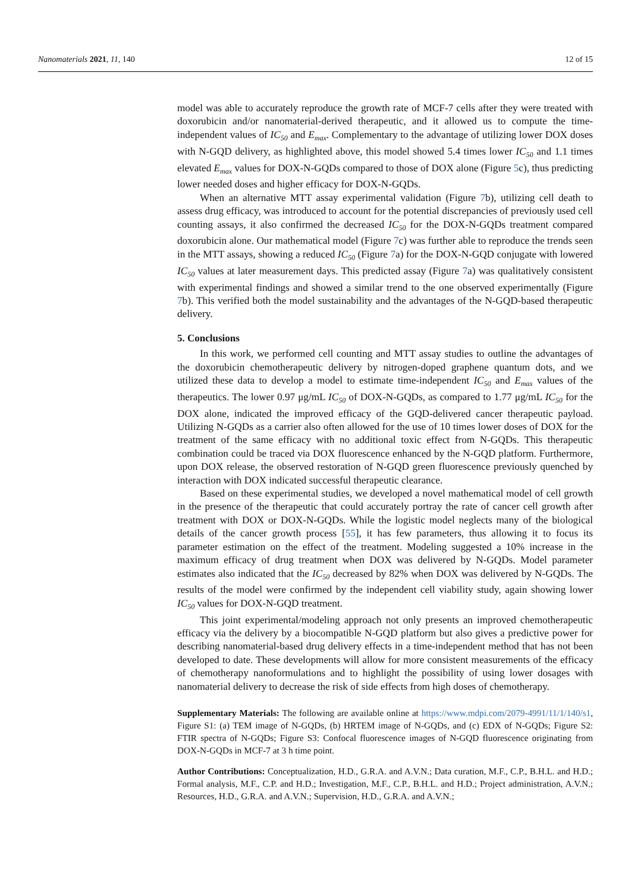Nanomaterials 2021, 11, 140 12 of 15
model was able to accurately reproduce the growth rate of MCF-7 cells after they were treated with doxorubicin and/or nanomaterial-derived therapeutic, and it allowed us to compute the time-independent values of IC<sub>50</sub> and E<sub>max</sub>. Complementary to the advantage of utilizing lower DOX doses with N-GQD delivery, as highlighted above, this model showed 5.4 times lower IC<sub>50</sub> and 1.1 times elevated E<sub>max</sub> values for DOX-N-GQDs compared to those of DOX alone (Figure 5c), thus predicting lower needed doses and higher efficacy for DOX-N-GQDs.
When an alternative MTT assay experimental validation (Figure 7b), utilizing cell death to assess drug efficacy, was introduced to account for the potential discrepancies of previously used cell counting assays, it also confirmed the decreased IC<sub>50</sub> for the DOX-N-GQDs treatment compared doxorubicin alone. Our mathematical model (Figure 7c) was further able to reproduce the trends seen in the MTT assays, showing a reduced IC<sub>50</sub> (Figure 7a) for the DOX-N-GQD conjugate with lowered IC<sub>50</sub> values at later measurement days. This predicted assay (Figure 7a) was qualitatively consistent with experimental findings and showed a similar trend to the one observed experimentally (Figure 7b). This verified both the model sustainability and the advantages of the N-GQD-based therapeutic delivery.
5. Conclusions
In this work, we performed cell counting and MTT assay studies to outline the advantages of the doxorubicin chemotherapeutic delivery by nitrogen-doped graphene quantum dots, and we utilized these data to develop a model to estimate time-independent IC<sub>50</sub> and E<sub>max</sub> values of the therapeutics. The lower 0.97 μg/mL IC<sub>50</sub> of DOX-N-GQDs, as compared to 1.77 μg/mL IC<sub>50</sub> for the DOX alone, indicated the improved efficacy of the GQD-delivered cancer therapeutic payload. Utilizing N-GQDs as a carrier also often allowed for the use of 10 times lower doses of DOX for the treatment of the same efficacy with no additional toxic effect from N-GQDs. This therapeutic combination could be traced via DOX fluorescence enhanced by the N-GQD platform. Furthermore, upon DOX release, the observed restoration of N-GQD green fluorescence previously quenched by interaction with DOX indicated successful therapeutic clearance.
Based on these experimental studies, we developed a novel mathematical model of cell growth in the presence of the therapeutic that could accurately portray the rate of cancer cell growth after treatment with DOX or DOX-N-GQDs. While the logistic model neglects many of the biological details of the cancer growth process [55], it has few parameters, thus allowing it to focus its parameter estimation on the effect of the treatment. Modeling suggested a 10% increase in the maximum efficacy of drug treatment when DOX was delivered by N-GQDs. Model parameter estimates also indicated that the IC<sub>50</sub> decreased by 82% when DOX was delivered by N-GQDs. The results of the model were confirmed by the independent cell viability study, again showing lower IC<sub>50</sub> values for DOX-N-GQD treatment.
This joint experimental/modeling approach not only presents an improved chemotherapeutic efficacy via the delivery by a biocompatible N-GQD platform but also gives a predictive power for describing nanomaterial-based drug delivery effects in a time-independent method that has not been developed to date. These developments will allow for more consistent measurements of the efficacy of chemotherapy nanoformulations and to highlight the possibility of using lower dosages with nanomaterial delivery to decrease the risk of side effects from high doses of chemotherapy.
Supplementary Materials: The following are available online at https://www.mdpi.com/2079-4991/11/1/140/s1, Figure S1: (a) TEM image of N-GQDs, (b) HRTEM image of N-GQDs, and (c) EDX of N-GQDs; Figure S2: FTIR spectra of N-GQDs; Figure S3: Confocal fluorescence images of N-GQD fluorescence originating from DOX-N-GQDs in MCF-7 at 3 h time point.
Author Contributions: Conceptualization, H.D., G.R.A. and A.V.N.; Data curation, M.F., C.P., B.H.L. and H.D.; Formal analysis, M.F., C.P. and H.D.; Investigation, M.F., C.P., B.H.L. and H.D.; Project administration, A.V.N.; Resources, H.D., G.R.A. and A.V.N.; Supervision, H.D., G.R.A. and A.V.N.;